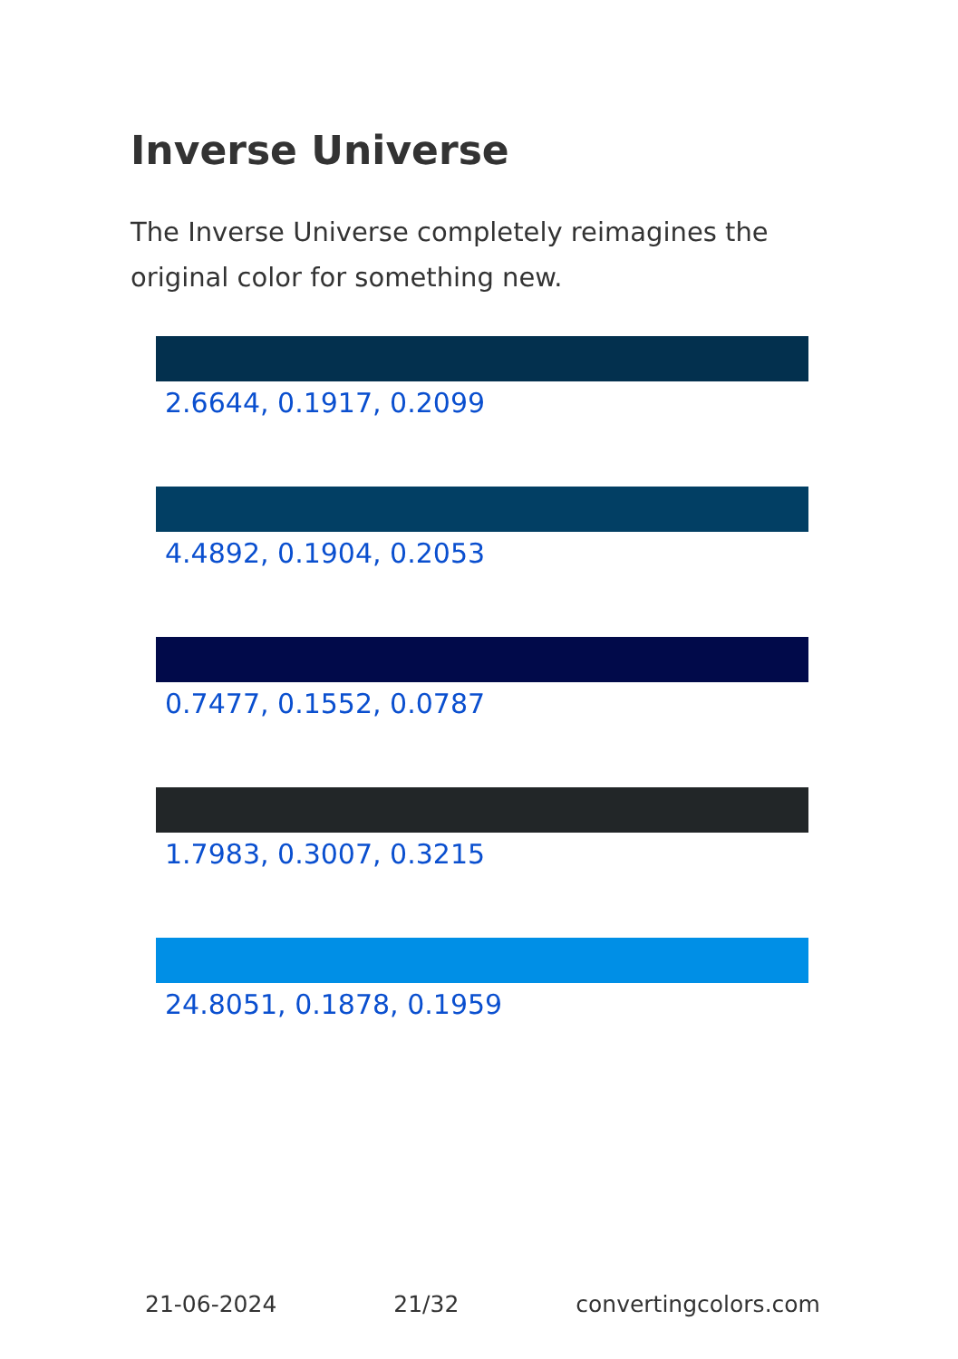Inverse Universe
The Inverse Universe completely reimagines the original color for something new.
2.6644, 0.1917, 0.2099
4.4892, 0.1904, 0.2053
0.7477, 0.1552, 0.0787
1.7983, 0.3007, 0.3215
24.8051, 0.1878, 0.1959
21-06-2024 21/32 convertingcolors.com